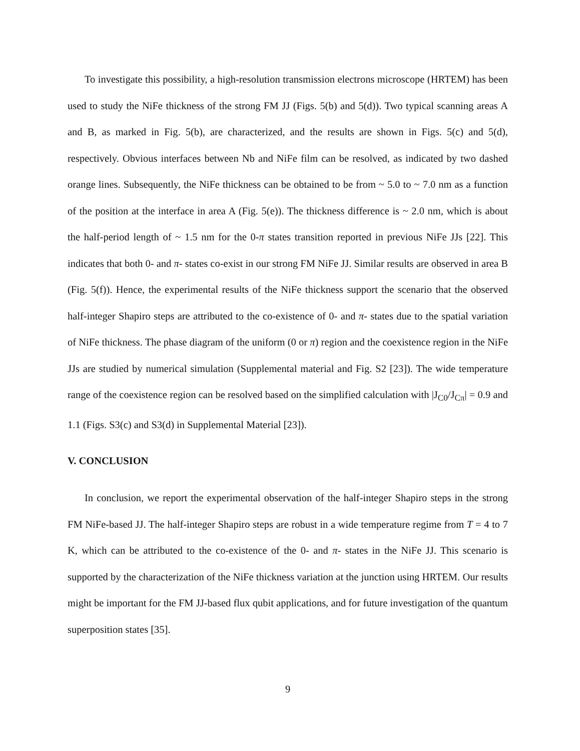To investigate this possibility, a high-resolution transmission electrons microscope (HRTEM) has been used to study the NiFe thickness of the strong FM JJ (Figs. 5(b) and 5(d)). Two typical scanning areas A and B, as marked in Fig. 5(b), are characterized, and the results are shown in Figs. 5(c) and 5(d), respectively. Obvious interfaces between Nb and NiFe film can be resolved, as indicated by two dashed orange lines. Subsequently, the NiFe thickness can be obtained to be from ~ 5.0 to ~ 7.0 nm as a function of the position at the interface in area A (Fig. 5(e)). The thickness difference is ~ 2.0 nm, which is about the half-period length of ~ 1.5 nm for the 0-π states transition reported in previous NiFe JJs [22]. This indicates that both 0- and π- states co-exist in our strong FM NiFe JJ. Similar results are observed in area B (Fig. 5(f)). Hence, the experimental results of the NiFe thickness support the scenario that the observed half-integer Shapiro steps are attributed to the co-existence of 0- and π- states due to the spatial variation of NiFe thickness. The phase diagram of the uniform (0 or π) region and the coexistence region in the NiFe JJs are studied by numerical simulation (Supplemental material and Fig. S2 [23]). The wide temperature range of the coexistence region can be resolved based on the simplified calculation with |J<sub>C0</sub>/J<sub>Cπ</sub>| = 0.9 and 1.1 (Figs. S3(c) and S3(d) in Supplemental Material [23]).
V. CONCLUSION
In conclusion, we report the experimental observation of the half-integer Shapiro steps in the strong FM NiFe-based JJ. The half-integer Shapiro steps are robust in a wide temperature regime from T = 4 to 7 K, which can be attributed to the co-existence of the 0- and π- states in the NiFe JJ. This scenario is supported by the characterization of the NiFe thickness variation at the junction using HRTEM. Our results might be important for the FM JJ-based flux qubit applications, and for future investigation of the quantum superposition states [35].
9